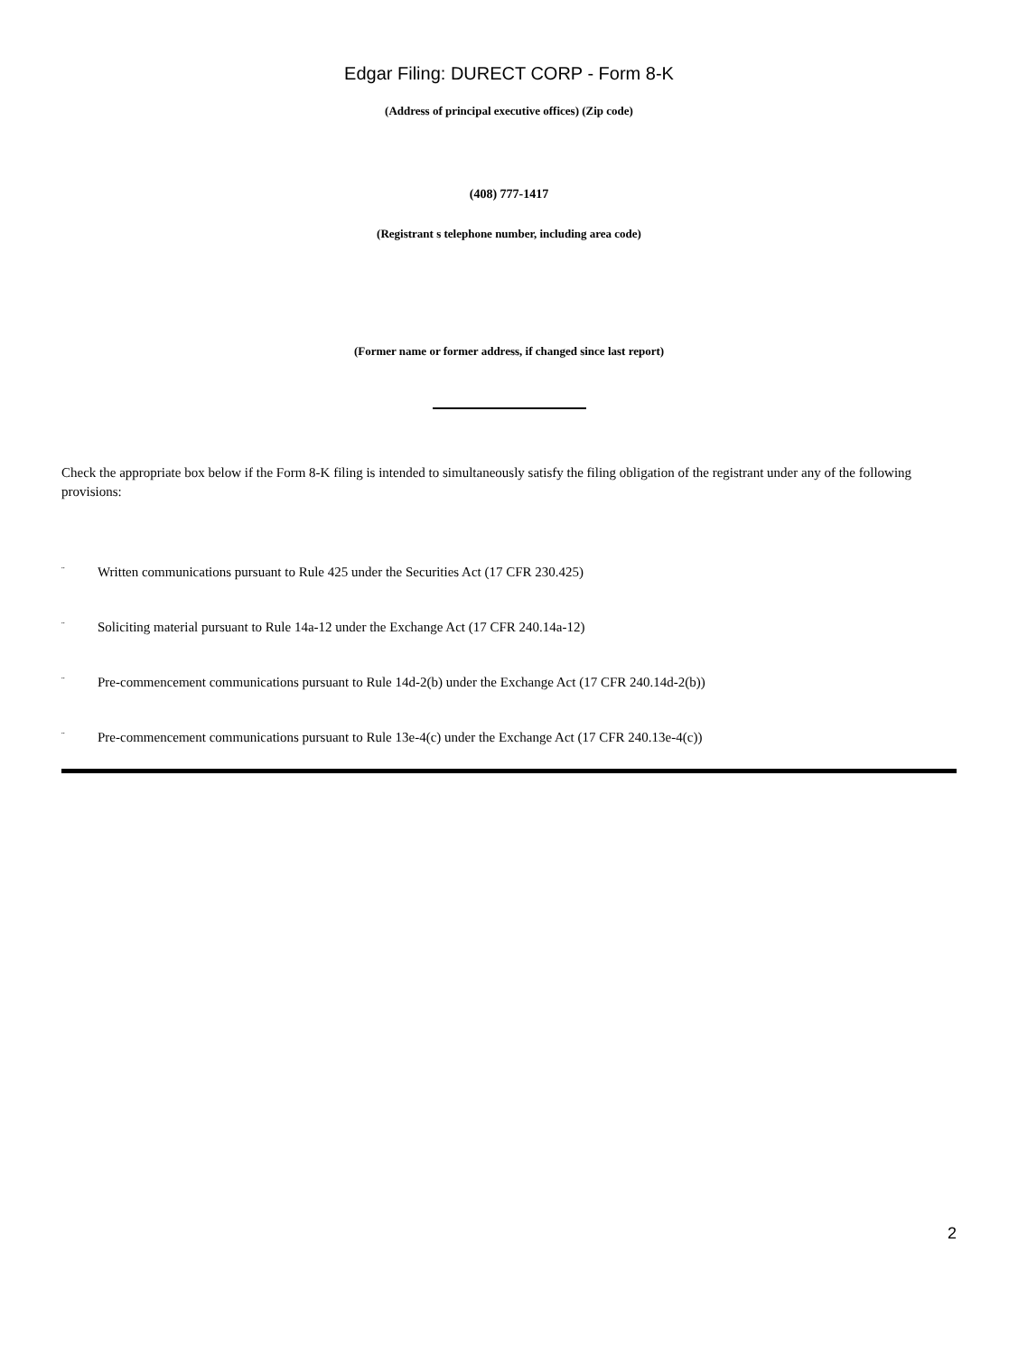Edgar Filing: DURECT CORP - Form 8-K
(Address of principal executive offices) (Zip code)
(408) 777-1417
(Registrant s telephone number, including area code)
(Former name or former address, if changed since last report)
Check the appropriate box below if the Form 8-K filing is intended to simultaneously satisfy the filing obligation of the registrant under any of the following provisions:
¨ Written communications pursuant to Rule 425 under the Securities Act (17 CFR 230.425)
¨ Soliciting material pursuant to Rule 14a-12 under the Exchange Act (17 CFR 240.14a-12)
¨ Pre-commencement communications pursuant to Rule 14d-2(b) under the Exchange Act (17 CFR 240.14d-2(b))
¨ Pre-commencement communications pursuant to Rule 13e-4(c) under the Exchange Act (17 CFR 240.13e-4(c))
2